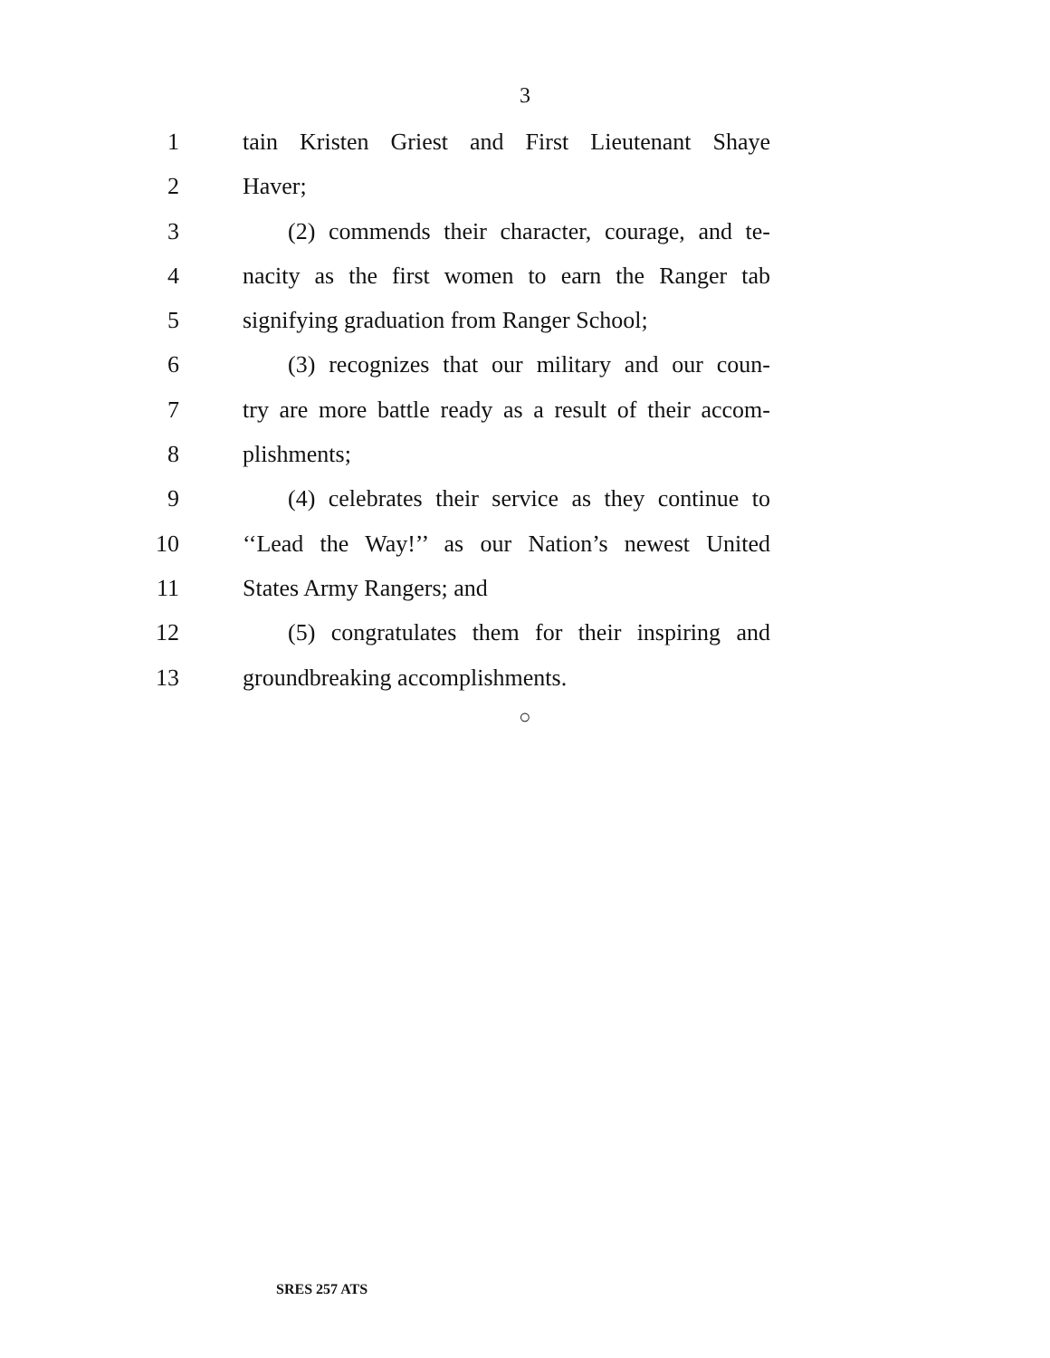3
1 tain Kristen Griest and First Lieutenant Shaye
2 Haver;
3 (2) commends their character, courage, and te-
4 nacity as the first women to earn the Ranger tab
5 signifying graduation from Ranger School;
6 (3) recognizes that our military and our coun-
7 try are more battle ready as a result of their accom-
8 plishments;
9 (4) celebrates their service as they continue to
10 ‘‘Lead the Way!’’ as our Nation’s newest United
11 States Army Rangers; and
12 (5) congratulates them for their inspiring and
13 groundbreaking accomplishments.
○
SRES 257 ATS